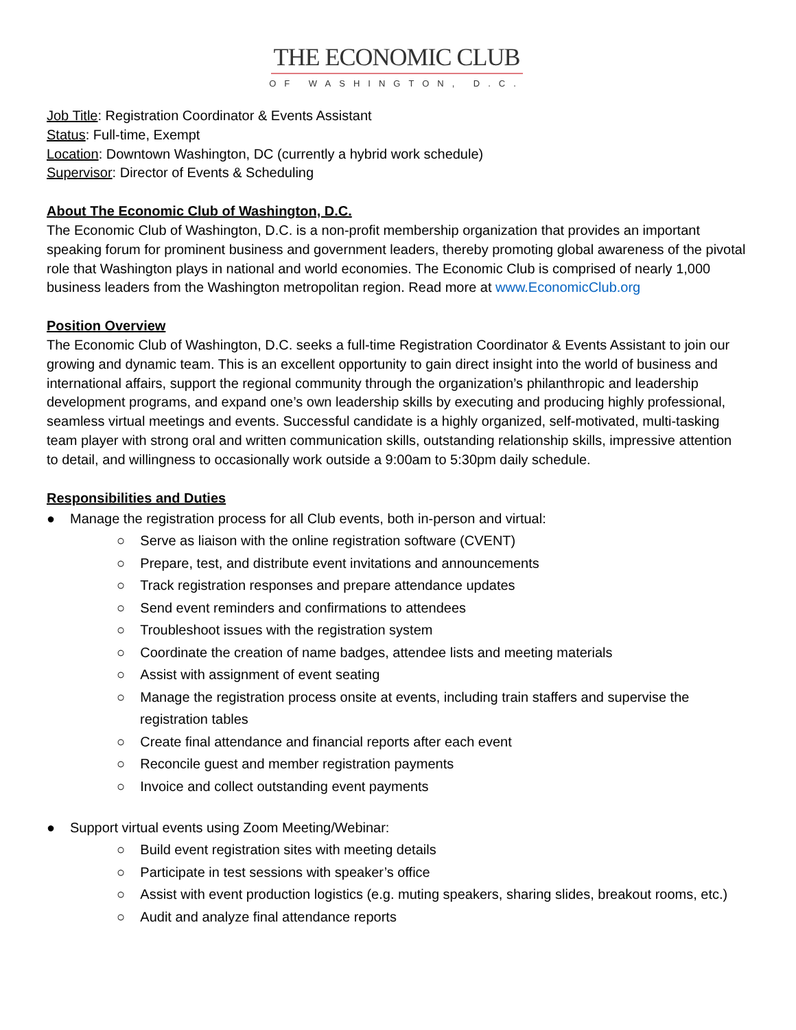THE ECONOMIC CLUB
OF WASHINGTON, D.C.
Job Title: Registration Coordinator & Events Assistant
Status: Full-time, Exempt
Location: Downtown Washington, DC (currently a hybrid work schedule)
Supervisor: Director of Events & Scheduling
About The Economic Club of Washington, D.C.
The Economic Club of Washington, D.C. is a non-profit membership organization that provides an important speaking forum for prominent business and government leaders, thereby promoting global awareness of the pivotal role that Washington plays in national and world economies. The Economic Club is comprised of nearly 1,000 business leaders from the Washington metropolitan region. Read more at www.EconomicClub.org
Position Overview
The Economic Club of Washington, D.C. seeks a full-time Registration Coordinator & Events Assistant to join our growing and dynamic team. This is an excellent opportunity to gain direct insight into the world of business and international affairs, support the regional community through the organization’s philanthropic and leadership development programs, and expand one’s own leadership skills by executing and producing highly professional, seamless virtual meetings and events. Successful candidate is a highly organized, self-motivated, multi-tasking team player with strong oral and written communication skills, outstanding relationship skills, impressive attention to detail, and willingness to occasionally work outside a 9:00am to 5:30pm daily schedule.
Responsibilities and Duties
● Manage the registration process for all Club events, both in-person and virtual:
○ Serve as liaison with the online registration software (CVENT)
○ Prepare, test, and distribute event invitations and announcements
○ Track registration responses and prepare attendance updates
○ Send event reminders and confirmations to attendees
○ Troubleshoot issues with the registration system
○ Coordinate the creation of name badges, attendee lists and meeting materials
○ Assist with assignment of event seating
○ Manage the registration process onsite at events, including train staffers and supervise the registration tables
○ Create final attendance and financial reports after each event
○ Reconcile guest and member registration payments
○ Invoice and collect outstanding event payments
● Support virtual events using Zoom Meeting/Webinar:
○ Build event registration sites with meeting details
○ Participate in test sessions with speaker’s office
○ Assist with event production logistics (e.g. muting speakers, sharing slides, breakout rooms, etc.)
○ Audit and analyze final attendance reports